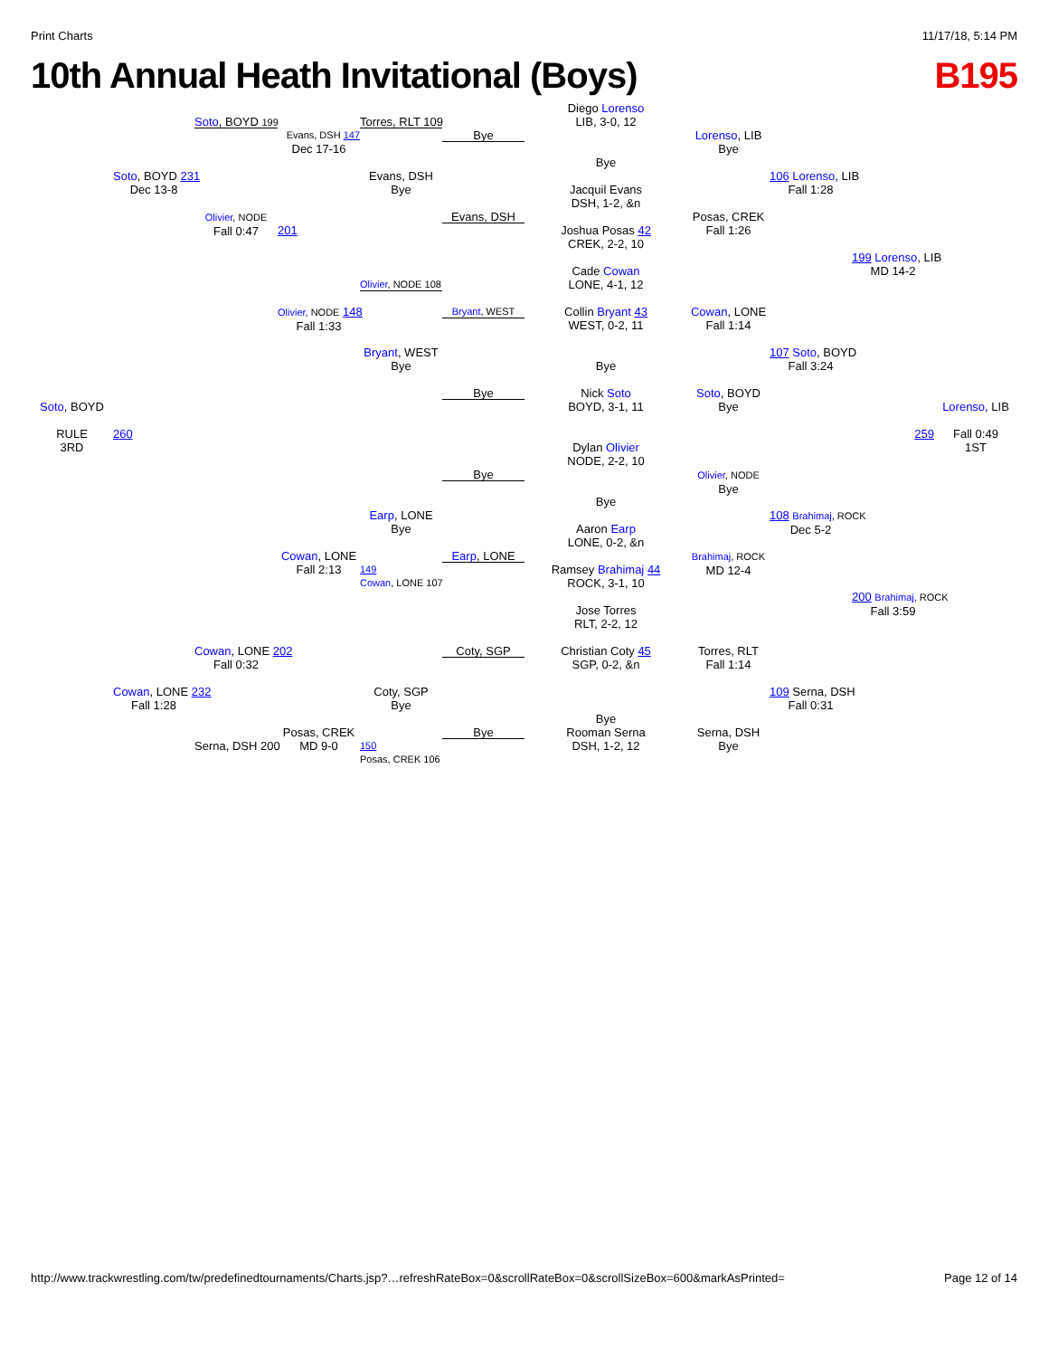Print Charts 11/17/18, 5:14 PM
10th Annual Heath Invitational (Boys) B195
Diego Lorenso
LIB, 3-0, 12
Soto, BOYD 199
Torres, RLT 109
Evans, DSH 147
Bye
Lorenso, LIB
Bye
Dec 17-16
Bye
Soto, BOYD 231
Dec 13-8
Evans, DSH
Bye
106 Lorenso, LIB
Fall 1:28
Jacquil Evans
DSH, 1-2, &n
Olivier, NODE
Fall 0:47
Evans, DSH
Posas, CREK
Fall 1:26
201
Joshua Posas 42
CREK, 2-2, 10
199 Lorenso, LIB
MD 14-2
Cade Cowan
LONE, 4-1, 12
Olivier, NODE 108
Olivier, NODE 148
Fall 1:33
Bryant, WEST
Collin Bryant 43
WEST, 0-2, 11
Cowan, LONE
Fall 1:14
Bryant, WEST
Bye
107 Soto, BOYD
Fall 3:24
Bye
Bye
Soto, BOYD
Bye
Nick Soto
BOYD, 3-1, 11
Soto, BOYD
Lorenso, LIB
RULE
3RD
260
Dylan Olivier
NODE, 2-2, 10
259
Fall 0:49
1ST
Bye
Olivier, NODE
Bye
Bye
Earp, LONE
Bye
108 Brahimaj, ROCK
Dec 5-2
Aaron Earp
LONE, 0-2, &n
Cowan, LONE
Fall 2:13
Earp, LONE
Brahimaj, ROCK
MD 12-4
Ramsey Brahimaj 44
ROCK, 3-1, 10
149
Cowan, LONE 107
200 Brahimaj, ROCK
Fall 3:59
Jose Torres
RLT, 2-2, 12
Cowan, LONE 202
Fall 0:32
Coty, SGP
Christian Coty 45
SGP, 0-2, &n
Torres, RLT
Fall 1:14
Cowan, LONE 232
Fall 1:28
Coty, SGP
Bye
109 Serna, DSH
Fall 0:31
Bye
Posas, CREK
MD 9-0
Bye
Serna, DSH
Bye
Rooman Serna
DSH, 1-2, 12
Serna, DSH 200
150
Posas, CREK 106
http://www.trackwrestling.com/tw/predefinedtournaments/Charts.jsp?…refreshRateBox=0&scrollRateBox=0&scrollSizeBox=600&markAsPrinted= Page 12 of 14